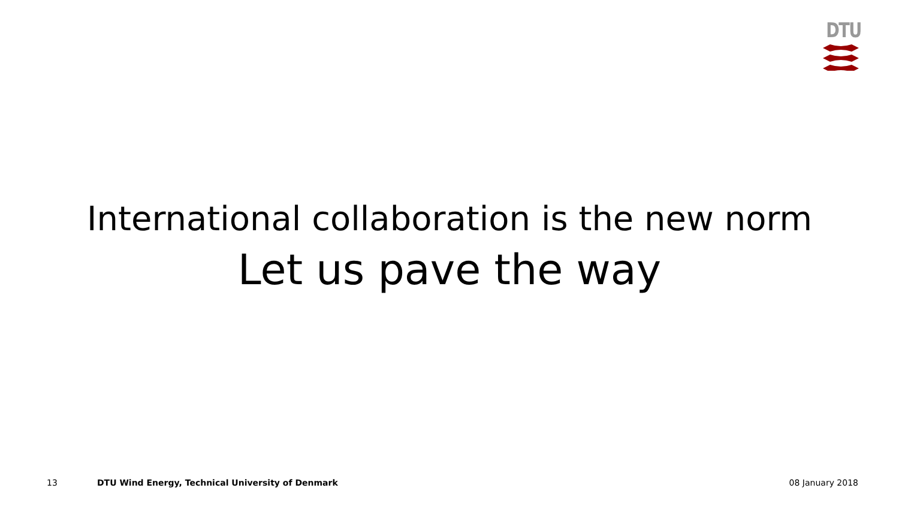DTU
International collaboration is the new norm
Let us pave the way
13 DTU Wind Energy, Technical University of Denmark 08 January 2018